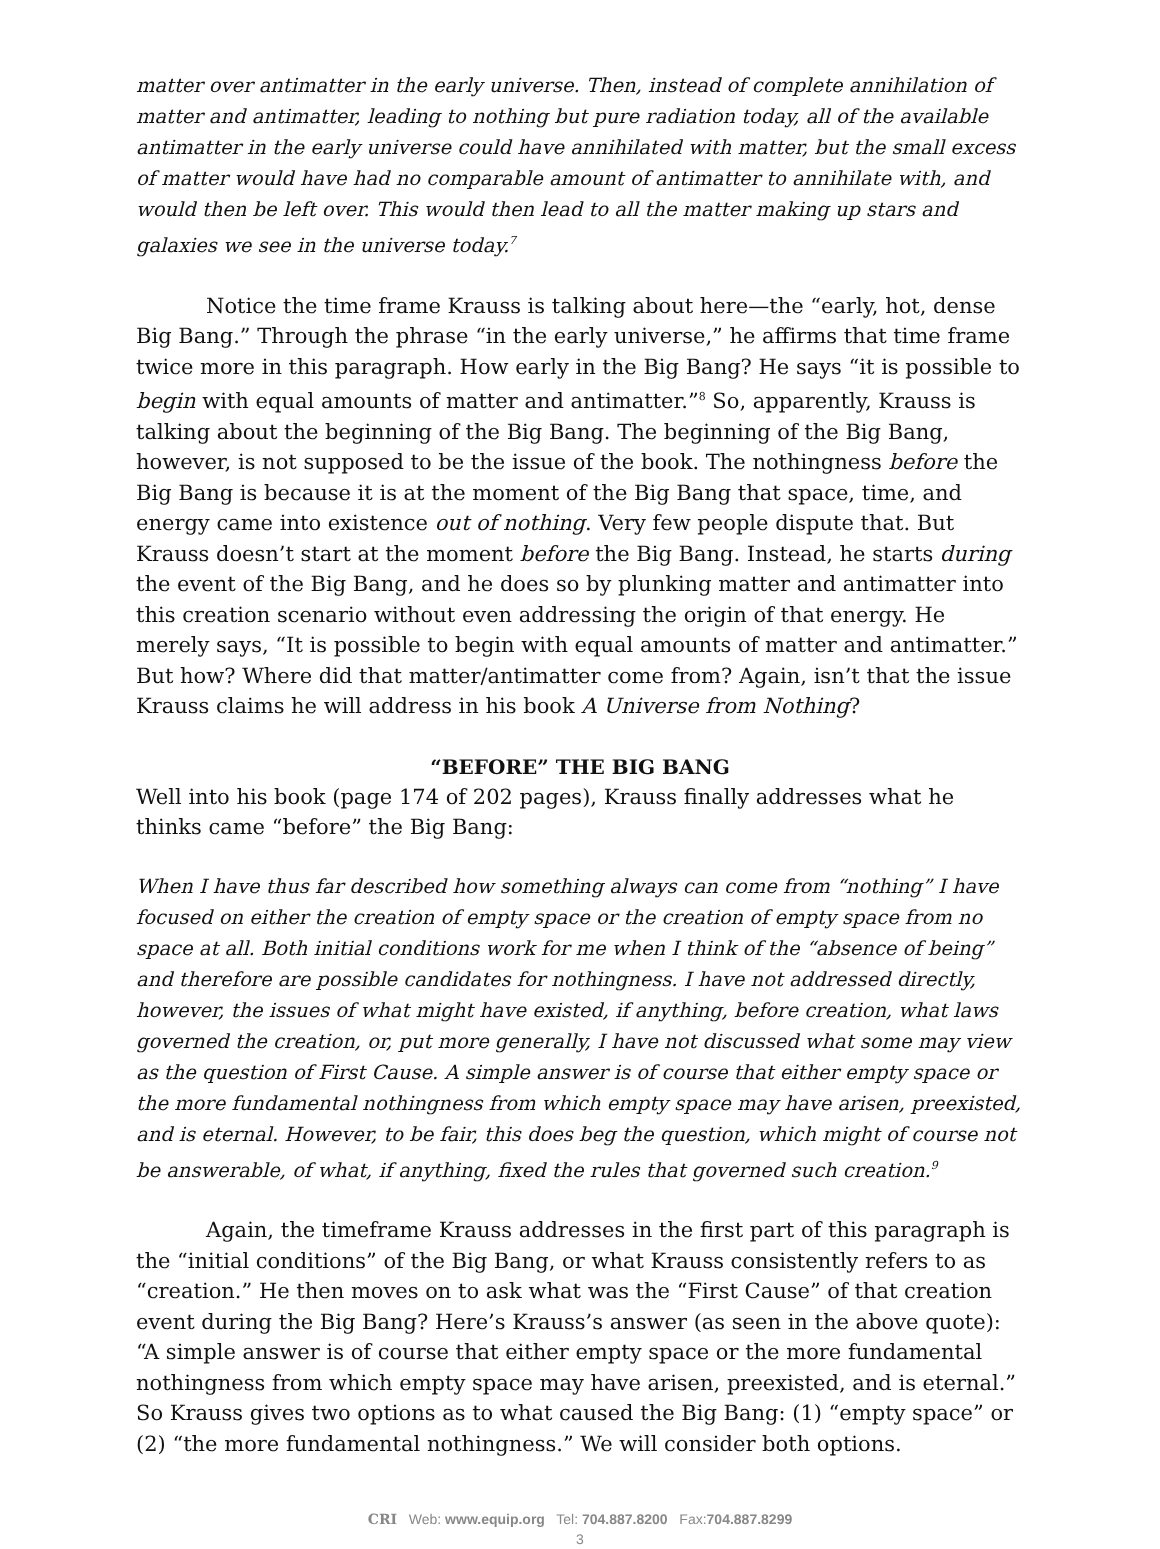matter over antimatter in the early universe. Then, instead of complete annihilation of matter and antimatter, leading to nothing but pure radiation today, all of the available antimatter in the early universe could have annihilated with matter, but the small excess of matter would have had no comparable amount of antimatter to annihilate with, and would then be left over. This would then lead to all the matter making up stars and galaxies we see in the universe today.<sup>7</sup>
Notice the time frame Krauss is talking about here—the “early, hot, dense Big Bang.” Through the phrase “in the early universe,” he affirms that time frame twice more in this paragraph. How early in the Big Bang? He says “it is possible to begin with equal amounts of matter and antimatter.”<sup>8</sup> So, apparently, Krauss is talking about the beginning of the Big Bang. The beginning of the Big Bang, however, is not supposed to be the issue of the book. The nothingness before the Big Bang is because it is at the moment of the Big Bang that space, time, and energy came into existence out of nothing. Very few people dispute that. But Krauss doesn’t start at the moment before the Big Bang. Instead, he starts during the event of the Big Bang, and he does so by plunking matter and antimatter into this creation scenario without even addressing the origin of that energy. He merely says, “It is possible to begin with equal amounts of matter and antimatter.” But how? Where did that matter/antimatter come from? Again, isn’t that the issue Krauss claims he will address in his book A Universe from Nothing?
“BEFORE” THE BIG BANG
Well into his book (page 174 of 202 pages), Krauss finally addresses what he thinks came “before” the Big Bang:
When I have thus far described how something always can come from “nothing” I have focused on either the creation of empty space or the creation of empty space from no space at all. Both initial conditions work for me when I think of the “absence of being” and therefore are possible candidates for nothingness. I have not addressed directly, however, the issues of what might have existed, if anything, before creation, what laws governed the creation, or, put more generally, I have not discussed what some may view as the question of First Cause. A simple answer is of course that either empty space or the more fundamental nothingness from which empty space may have arisen, preexisted, and is eternal. However, to be fair, this does beg the question, which might of course not be answerable, of what, if anything, fixed the rules that governed such creation.<sup>9</sup>
Again, the timeframe Krauss addresses in the first part of this paragraph is the “initial conditions” of the Big Bang, or what Krauss consistently refers to as “creation.” He then moves on to ask what was the “First Cause” of that creation event during the Big Bang? Here’s Krauss’s answer (as seen in the above quote): “A simple answer is of course that either empty space or the more fundamental nothingness from which empty space may have arisen, preexisted, and is eternal.” So Krauss gives two options as to what caused the Big Bang: (1) “empty space” or (2) “the more fundamental nothingness.” We will consider both options.
CRI Web: www.equip.org Tel: 704.887.8200 Fax:704.887.8299
3